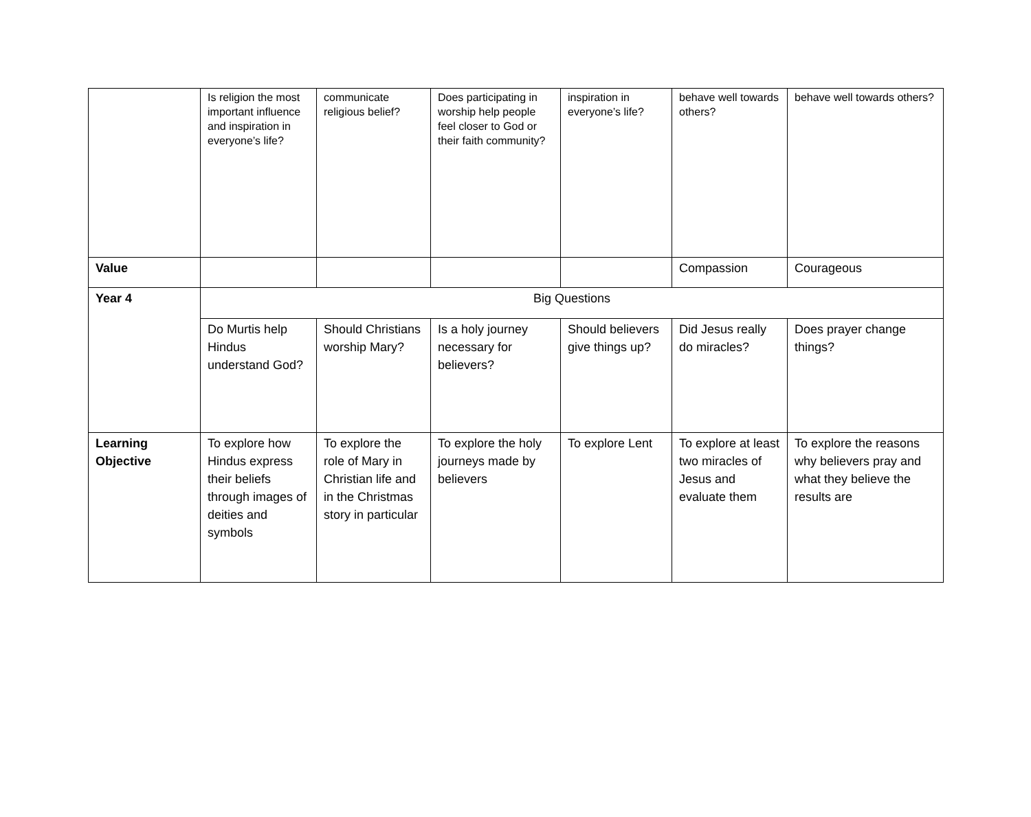| | Is religion the most important influence and inspiration in everyone’s life? | communicate religious belief? | Does participating in worship help people feel closer to God or their faith community? | inspiration in everyone’s life? | behave well towards others? | behave well towards others? |
| Value | | | | | Compassion | Courageous |
| Year 4 | Big Questions | | | | | |
| | Do Murtis help Hindus understand God? | Should Christians worship Mary? | Is a holy journey necessary for believers? | Should believers give things up? | Did Jesus really do miracles? | Does prayer change things? |
| Learning Objective | To explore how Hindus express their beliefs through images of deities and symbols | To explore the role of Mary in Christian life and in the Christmas story in particular | To explore the holy journeys made by believers | To explore Lent | To explore at least two miracles of Jesus and evaluate them | To explore the reasons why believers pray and what they believe the results are |